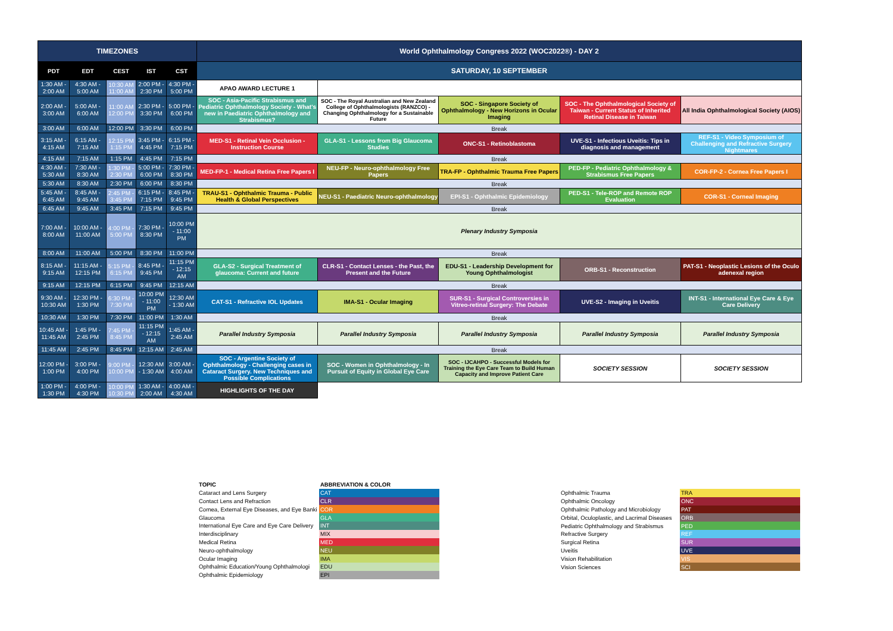| TIMEZONES | | | | | World Ophthalmology Congress 2022 (WOC2022®) - DAY 2 | | | | |
| PDT | EDT | CEST | IST | CST | SATURDAY, 10 SEPTEMBER | | | | |
| 1:30 AM - 2:00 AM | 4:30 AM - 5:00 AM | 10:30 AM 11:00 AM | 2:00 PM - 2:30 PM | 4:30 PM - 5:00 PM | APAO AWARD LECTURE 1 | | | | |
| 2:00 AM - 3:00 AM | 5:00 AM - 6:00 AM | 11:00 AM 12:00 PM | 2:30 PM - 3:30 PM | 5:00 PM - 6:00 PM | SOC - Asia-Pacific Strabismus and Pediatric Ophthalmology Society - What's new in Paediatric Ophthalmology and Strabismus? | SOC - The Royal Australian and New Zealand College of Ophthalmologists (RANZCO) - Changing Ophthalmology for a Sustainable Future | SOC - Singapore Society of Ophthalmology - New Horizons in Ocular Imaging | SOC - The Ophthalmological Society of Taiwan - Current Status of Inherited Retinal Disease in Taiwan | All India Ophthalmological Society (AIOS) |
| 3:00 AM | 6:00 AM | 12:00 PM | 3:30 PM | 6:00 PM | Break | | | | |
| 3:15 AM - 4:15 AM | 6:15 AM - 7:15 AM | 12:15 PM 1:15 PM | 3:45 PM - 4:45 PM | 6:15 PM - 7:15 PM | MED-S1 - Retinal Vein Occlusion - Instruction Course | GLA-S1 - Lessons from Big Glaucoma Studies | ONC-S1 - Retinoblastoma | UVE-S1 - Infectious Uveitis: Tips in diagnosis and management | REF-S1 - Video Symposium of Challenging and Refractive Surgery Nightmares |
| 4:15 AM | 7:15 AM | 1:15 PM | 4:45 PM | 7:15 PM | Break | | | | |
| 4:30 AM - 5:30 AM | 7:30 AM - 8:30 AM | 1:30 PM - 2:30 PM | 5:00 PM - 6:00 PM | 7:30 PM - 8:30 PM | MED-FP-1 - Medical Retina Free Papers I | NEU-FP - Neuro-ophthalmology Free Papers | TRA-FP - Ophthalmic Trauma Free Papers | PED-FP - Pediatric Ophthalmology & Strabismus Free Papers | COR-FP-2 - Cornea Free Papers I |
| 5:30 AM | 8:30 AM | 2:30 PM | 6:00 PM | 8:30 PM | Break | | | | |
| 5:45 AM - 6:45 AM | 8:45 AM - 9:45 AM | 2:45 PM - 3:45 PM | 6:15 PM - 7:15 PM | 8:45 PM - 9:45 PM | TRAU-S1 - Ophthalmic Trauma - Public Health & Global Perspectives | NEU-S1 - Paediatric Neuro-ophthalmology | EPI-S1 - Ophthalmic Epidemiology | PED-S1 - Tele-ROP and Remote ROP Evaluation | COR-S1 - Corneal Imaging |
| 6:45 AM | 9:45 AM | 3:45 PM | 7:15 PM | 9:45 PM | Break | | | | |
| 7:00 AM - 8:00 AM | 10:00 AM - 11:00 AM | 4:00 PM - 5:00 PM | 7:30 PM - 8:30 PM | 10:00 PM - 11:00 PM | Plenary Industry Symposia | | | | |
| 8:00 AM | 11:00 AM | 5:00 PM | 8:30 PM | 11:00 PM | Break | | | | |
| 8:15 AM - 9:15 AM | 11:15 AM - 12:15 PM | 5:15 PM - 6:15 PM | 8:45 PM - 9:45 PM | 11:15 PM - 12:15 AM | GLA-S2 - Surgical Treatment of glaucoma: Current and future | CLR-S1 - Contact Lenses - the Past, the Present and the Future | EDU-S1 - Leadership Development for Young Ophthalmologist | ORB-S1 - Reconstruction | PAT-S1 - Neoplastic Lesions of the Oculo adenexal region |
| 9:15 AM | 12:15 PM | 6:15 PM | 9:45 PM | 12:15 AM | Break | | | | |
| 9:30 AM - 10:30 AM | 12:30 PM - 1:30 PM | 6:30 PM - 7:30 PM | 10:00 PM - 11:00 PM | 12:30 AM - 1:30 AM | CAT-S1 - Refractive IOL Updates | IMA-S1 - Ocular Imaging | SUR-S1 - Surgical Controversies in Vitreo-retinal Surgery: The Debate | UVE-S2 - Imaging in Uveitis | INT-S1 - International Eye Care & Eye Care Delivery |
| 10:30 AM | 1:30 PM | 7:30 PM | 11:00 PM | 1:30 AM | Break | | | | |
| 10:45 AM - 11:45 AM | 1:45 PM - 2:45 PM | 7:45 PM - 8:45 PM | 11:15 PM - 12:15 AM | 1:45 AM - 2:45 AM | Parallel Industry Symposia | Parallel Industry Symposia | Parallel Industry Symposia | Parallel Industry Symposia | Parallel Industry Symposia |
| 11:45 AM | 2:45 PM | 8:45 PM | 12:15 AM | 2:45 AM | Break | | | | |
| 12:00 PM - 1:00 PM | 3:00 PM - 4:00 PM | 9:00 PM - 10:00 PM | 12:30 AM - 1:30 AM | 3:00 AM - 4:00 AM | SOC - Argentine Society of Ophthalmology - Challenging cases in Cataract Surgery. New Techniques and Possible Complications | SOC - Women in Ophthalmology - In Pursuit of Equity in Global Eye Care | SOC - IJCAHPO - Successful Models for Training the Eye Care Team to Build Human Capacity and Improve Patient Care | SOCIETY SESSION | SOCIETY SESSION |
| 1:00 PM - 1:30 PM | 4:00 PM - 4:30 PM | 10:00 PM 10:30 PM | 1:30 AM - 2:00 AM | 4:00 AM - 4:30 AM | HIGHLIGHTS OF THE DAY | | | | |
| TOPIC | ABBREVIATION & COLOR |
| Cataract and Lens Surgery | CAT |
| Contact Lens and Refraction | CLR |
| Cornea, External Eye Diseases, and Eye Banki | COR |
| Glaucoma | GLA |
| International Eye Care and Eye Care Delivery | INT |
| Interdisciplinary | MIX |
| Medical Retina | MED |
| Neuro-ophthalmology | NEU |
| Ocular Imaging | IMA |
| Ophthalmic Education/Young Ophthalmologi | EDU |
| Ophthalmic Epidemiology | EPI |
| Ophthalmic Trauma | TRA |
| Ophthalmic Oncology | ONC |
| Ophthalmic Pathology and Microbiology | PAT |
| Orbital, Oculoplastic, and Lacrimal Diseases | ORB |
| Pediatric Ophthalmology and Strabismus | PED |
| Refractive Surgery | REF |
| Surgical Retina | SUR |
| Uveitis | UVE |
| Vision Rehabilitation | VIS |
| Vision Sciences | SCI |